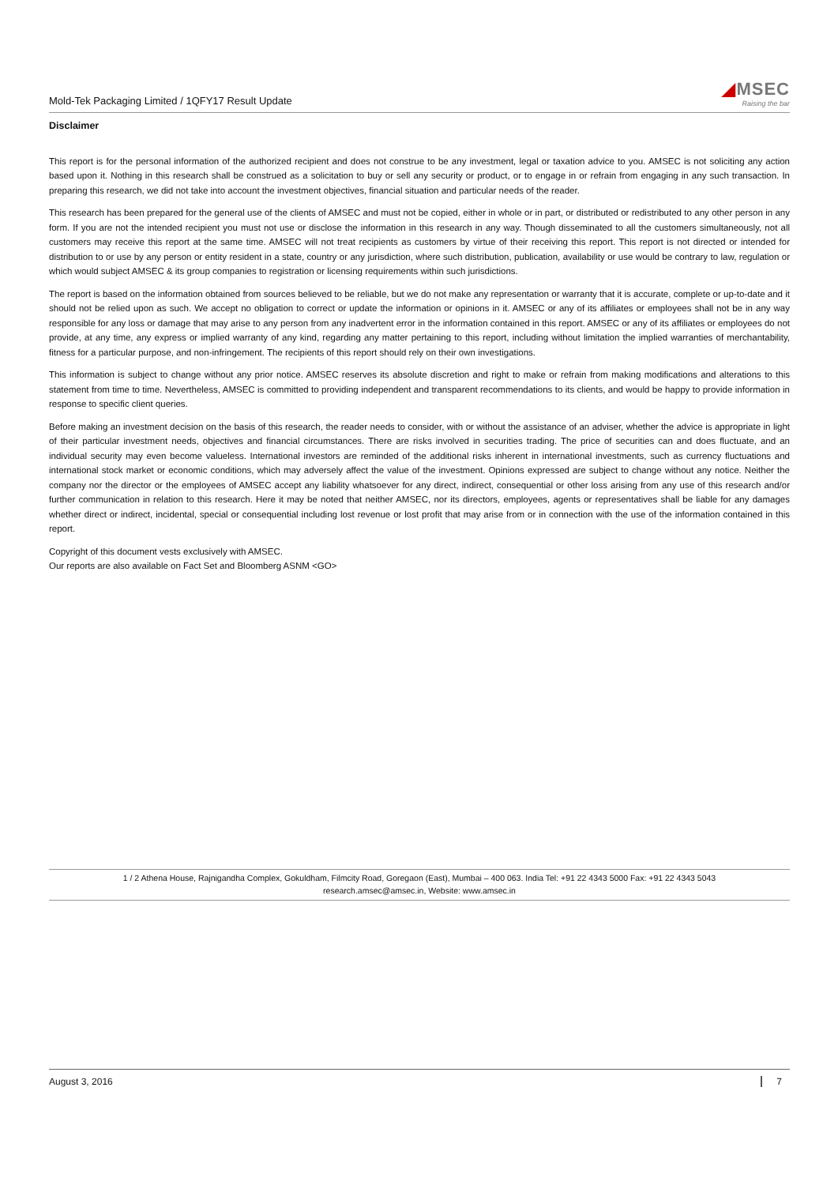Mold-Tek Packaging Limited / 1QFY17 Result Update
◢MSEC
Raising the bar
Disclaimer
This report is for the personal information of the authorized recipient and does not construe to be any investment, legal or taxation advice to you. AMSEC is not soliciting any action based upon it. Nothing in this research shall be construed as a solicitation to buy or sell any security or product, or to engage in or refrain from engaging in any such transaction. In preparing this research, we did not take into account the investment objectives, financial situation and particular needs of the reader.
This research has been prepared for the general use of the clients of AMSEC and must not be copied, either in whole or in part, or distributed or redistributed to any other person in any form. If you are not the intended recipient you must not use or disclose the information in this research in any way. Though disseminated to all the customers simultaneously, not all customers may receive this report at the same time. AMSEC will not treat recipients as customers by virtue of their receiving this report. This report is not directed or intended for distribution to or use by any person or entity resident in a state, country or any jurisdiction, where such distribution, publication, availability or use would be contrary to law, regulation or which would subject AMSEC & its group companies to registration or licensing requirements within such jurisdictions.
The report is based on the information obtained from sources believed to be reliable, but we do not make any representation or warranty that it is accurate, complete or up-to-date and it should not be relied upon as such. We accept no obligation to correct or update the information or opinions in it. AMSEC or any of its affiliates or employees shall not be in any way responsible for any loss or damage that may arise to any person from any inadvertent error in the information contained in this report. AMSEC or any of its affiliates or employees do not provide, at any time, any express or implied warranty of any kind, regarding any matter pertaining to this report, including without limitation the implied warranties of merchantability, fitness for a particular purpose, and non-infringement. The recipients of this report should rely on their own investigations.
This information is subject to change without any prior notice. AMSEC reserves its absolute discretion and right to make or refrain from making modifications and alterations to this statement from time to time. Nevertheless, AMSEC is committed to providing independent and transparent recommendations to its clients, and would be happy to provide information in response to specific client queries.
Before making an investment decision on the basis of this research, the reader needs to consider, with or without the assistance of an adviser, whether the advice is appropriate in light of their particular investment needs, objectives and financial circumstances. There are risks involved in securities trading. The price of securities can and does fluctuate, and an individual security may even become valueless. International investors are reminded of the additional risks inherent in international investments, such as currency fluctuations and international stock market or economic conditions, which may adversely affect the value of the investment. Opinions expressed are subject to change without any notice. Neither the company nor the director or the employees of AMSEC accept any liability whatsoever for any direct, indirect, consequential or other loss arising from any use of this research and/or further communication in relation to this research. Here it may be noted that neither AMSEC, nor its directors, employees, agents or representatives shall be liable for any damages whether direct or indirect, incidental, special or consequential including lost revenue or lost profit that may arise from or in connection with the use of the information contained in this report.
Copyright of this document vests exclusively with AMSEC.
Our reports are also available on Fact Set and Bloomberg ASNM <GO>
1 / 2 Athena House, Rajnigandha Complex, Gokuldham, Filmcity Road, Goregaon (East), Mumbai – 400 063. India Tel: +91 22 4343 5000 Fax: +91 22 4343 5043
research.amsec@amsec.in, Website: www.amsec.in
August 3, 2016 7